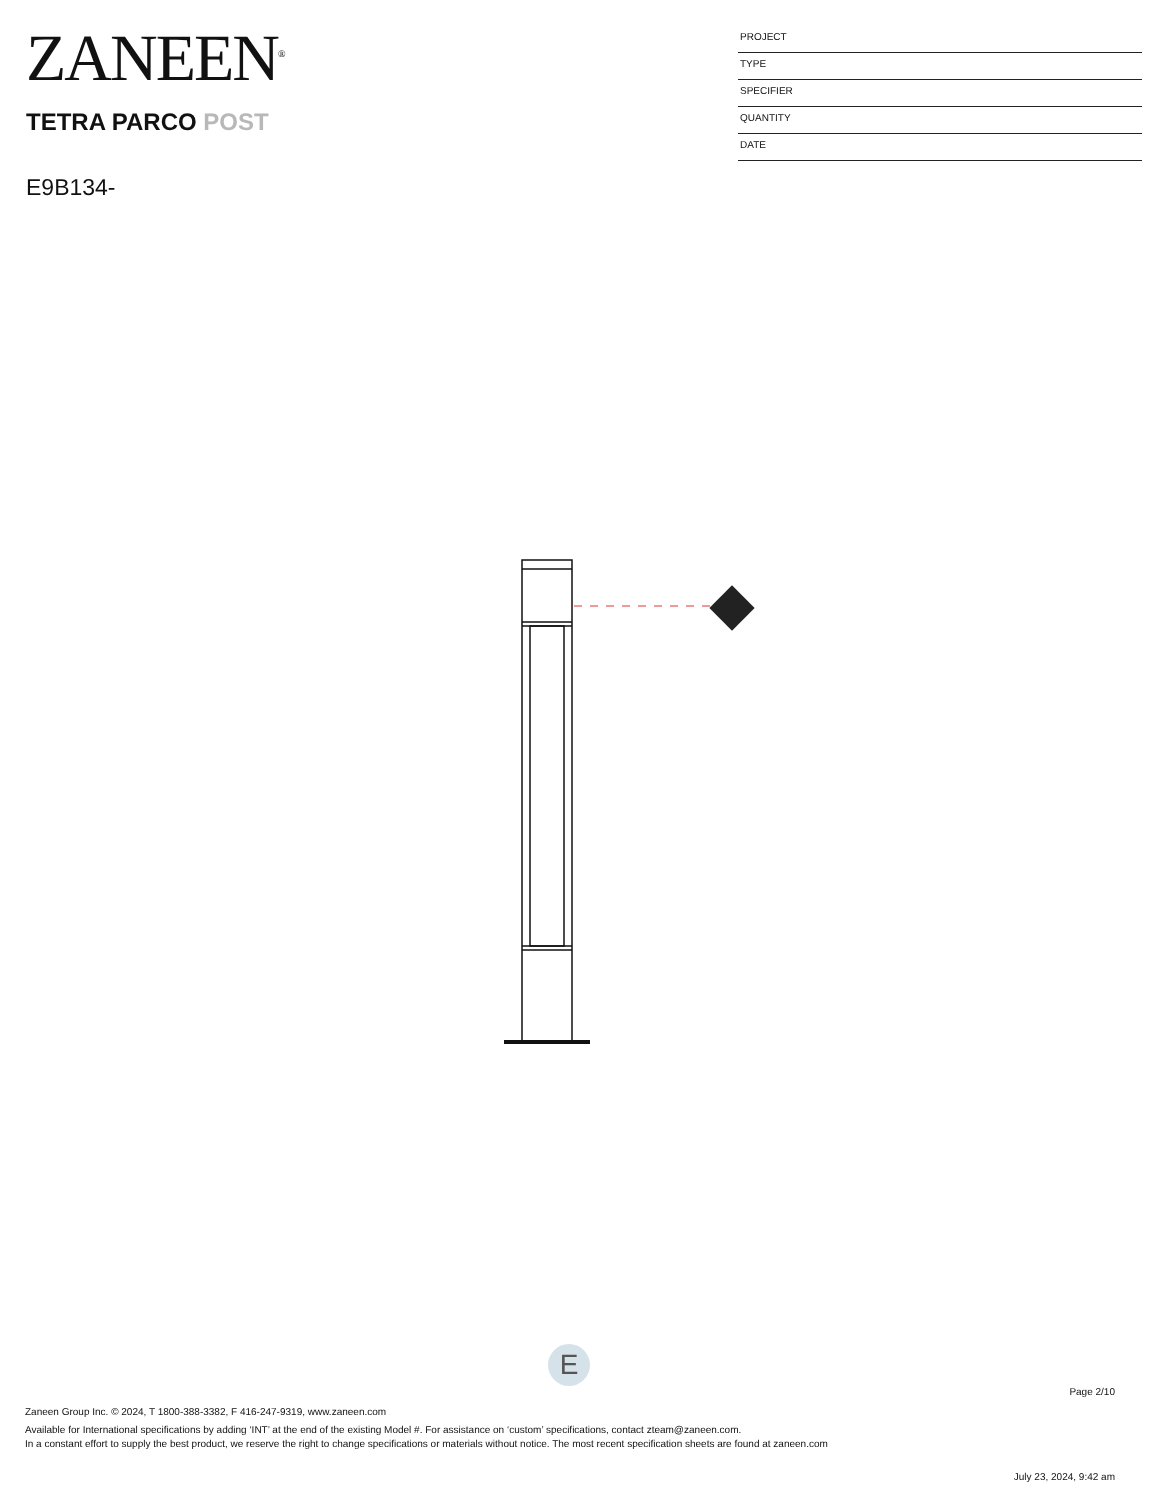ZANEEN<sup>®</sup>
TETRA PARCO POST
E9B134-
PROJECT
TYPE
SPECIFIER
QUANTITY
DATE
E
Page 2/10
Zaneen Group Inc. © 2024, T 1800-388-3382, F 416-247-9319, www.zaneen.com
Available for International specifications by adding ‘INT’ at the end of the existing Model #. For assistance on ‘custom’ specifications, contact zteam@zaneen.com.
In a constant effort to supply the best product, we reserve the right to change specifications or materials without notice. The most recent specification sheets are found at zaneen.com
July 23, 2024, 9:42 am